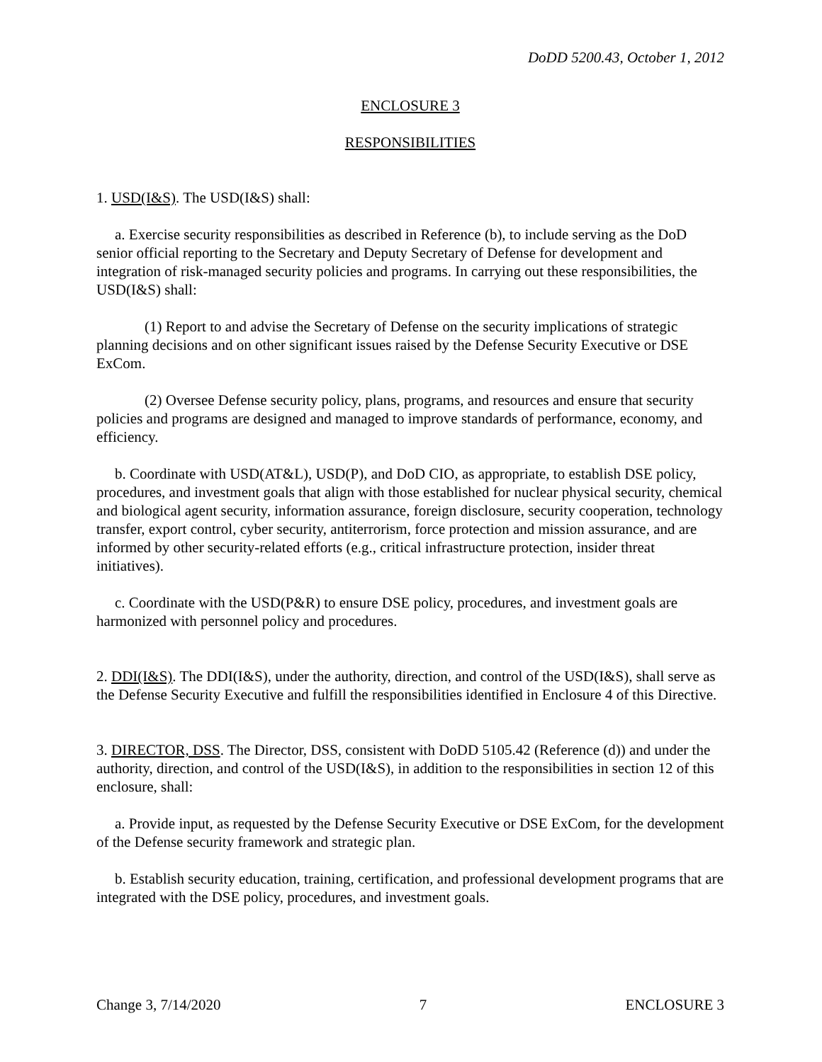DoDD 5200.43, October 1, 2012
ENCLOSURE 3
RESPONSIBILITIES
1. USD(I&S). The USD(I&S) shall:
a. Exercise security responsibilities as described in Reference (b), to include serving as the DoD senior official reporting to the Secretary and Deputy Secretary of Defense for development and integration of risk-managed security policies and programs. In carrying out these responsibilities, the USD(I&S) shall:
(1) Report to and advise the Secretary of Defense on the security implications of strategic planning decisions and on other significant issues raised by the Defense Security Executive or DSE ExCom.
(2) Oversee Defense security policy, plans, programs, and resources and ensure that security policies and programs are designed and managed to improve standards of performance, economy, and efficiency.
b. Coordinate with USD(AT&L), USD(P), and DoD CIO, as appropriate, to establish DSE policy, procedures, and investment goals that align with those established for nuclear physical security, chemical and biological agent security, information assurance, foreign disclosure, security cooperation, technology transfer, export control, cyber security, antiterrorism, force protection and mission assurance, and are informed by other security-related efforts (e.g., critical infrastructure protection, insider threat initiatives).
c. Coordinate with the USD(P&R) to ensure DSE policy, procedures, and investment goals are harmonized with personnel policy and procedures.
2. DDI(I&S). The DDI(I&S), under the authority, direction, and control of the USD(I&S), shall serve as the Defense Security Executive and fulfill the responsibilities identified in Enclosure 4 of this Directive.
3. DIRECTOR, DSS. The Director, DSS, consistent with DoDD 5105.42 (Reference (d)) and under the authority, direction, and control of the USD(I&S), in addition to the responsibilities in section 12 of this enclosure, shall:
a. Provide input, as requested by the Defense Security Executive or DSE ExCom, for the development of the Defense security framework and strategic plan.
b. Establish security education, training, certification, and professional development programs that are integrated with the DSE policy, procedures, and investment goals.
Change 3, 7/14/2020 7 ENCLOSURE 3